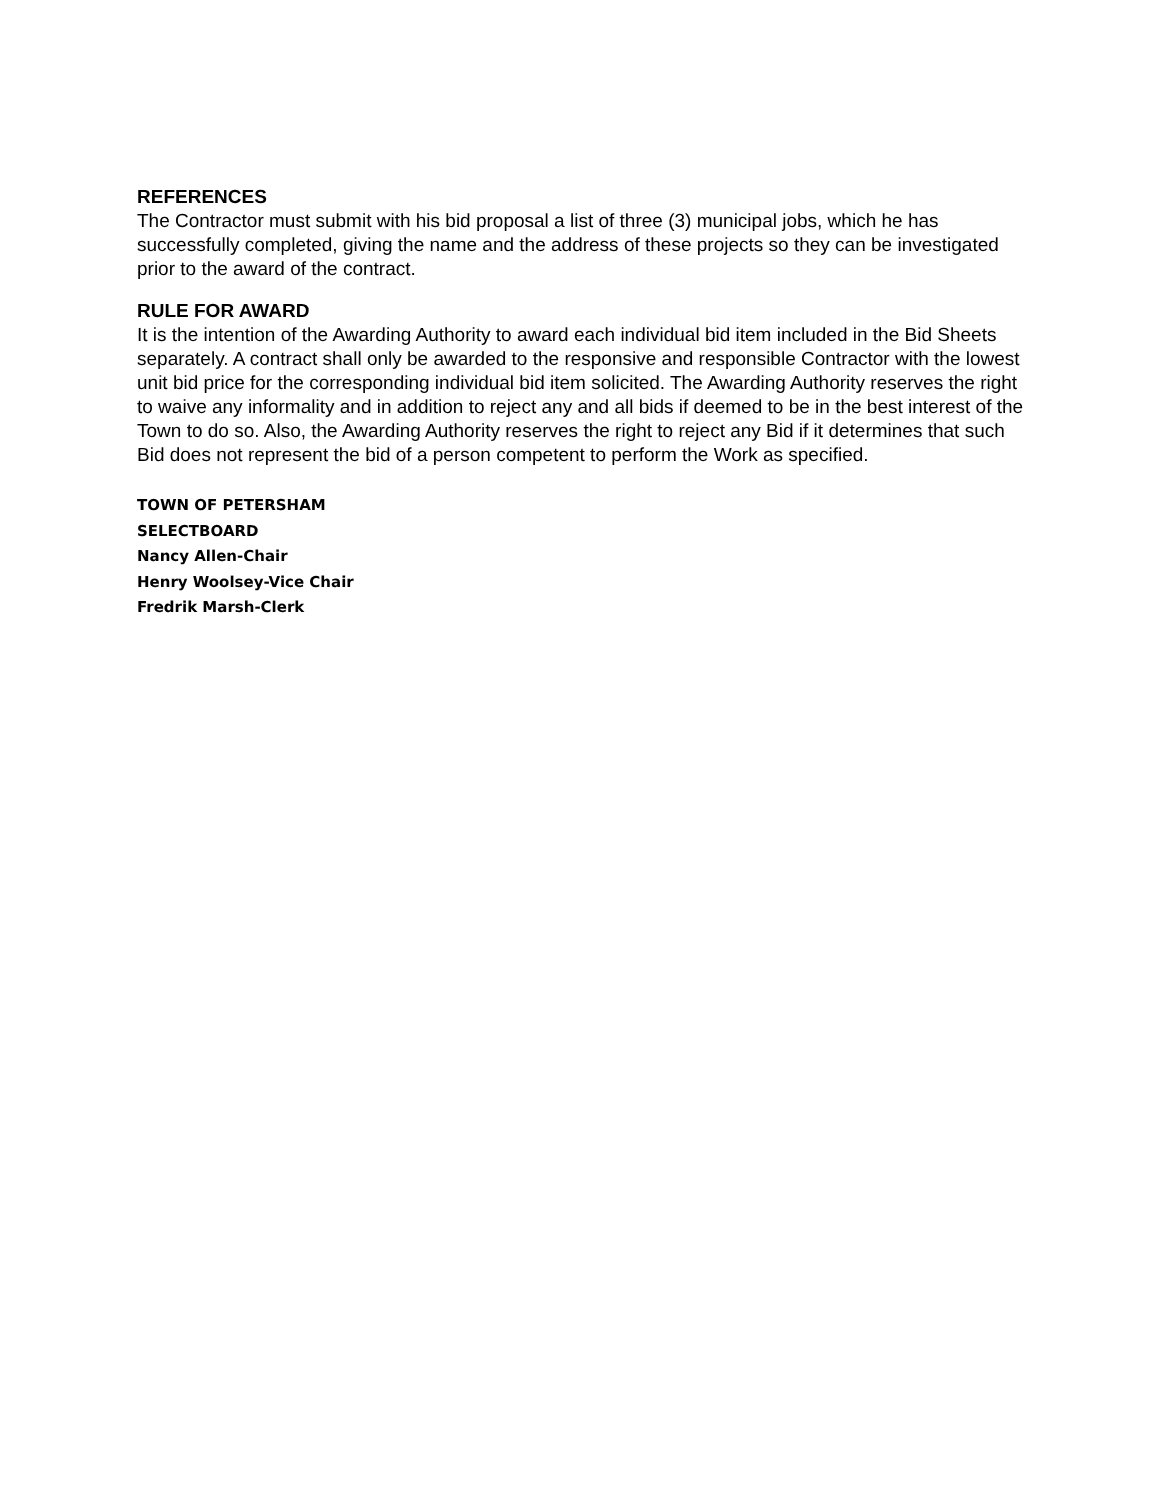REFERENCES
The Contractor must submit with his bid proposal a list of three (3) municipal jobs, which he has successfully completed, giving the name and the address of these projects so they can be investigated prior to the award of the contract.
RULE FOR AWARD
It is the intention of the Awarding Authority to award each individual bid item included in the Bid Sheets separately. A contract shall only be awarded to the responsive and responsible Contractor with the lowest unit bid price for the corresponding individual bid item solicited. The Awarding Authority reserves the right to waive any informality and in addition to reject any and all bids if deemed to be in the best interest of the Town to do so. Also, the Awarding Authority reserves the right to reject any Bid if it determines that such Bid does not represent the bid of a person competent to perform the Work as specified.
TOWN OF PETERSHAM
SELECTBOARD
Nancy Allen-Chair
Henry Woolsey-Vice Chair
Fredrik Marsh-Clerk